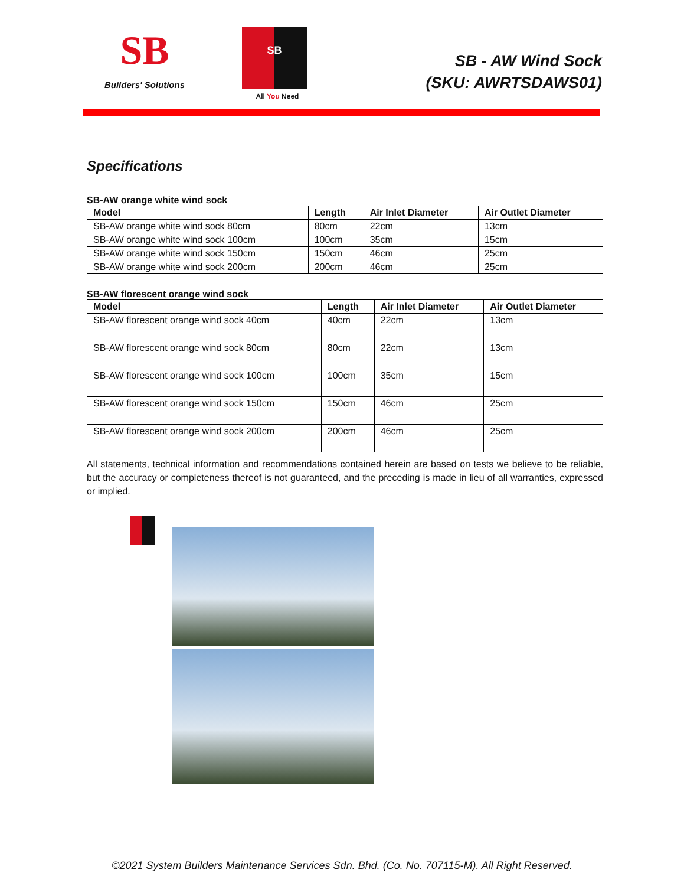SB
Builders' Solutions
SB
All You Need
SB - AW Wind Sock
(SKU: AWRTSDAWS01)
Specifications
SB-AW orange white wind sock
| Model | Length | Air Inlet Diameter | Air Outlet Diameter |
| --- | --- | --- | --- |
| SB-AW orange white wind sock 80cm | 80cm | 22cm | 13cm |
| SB-AW orange white wind sock 100cm | 100cm | 35cm | 15cm |
| SB-AW orange white wind sock 150cm | 150cm | 46cm | 25cm |
| SB-AW orange white wind sock 200cm | 200cm | 46cm | 25cm |
SB-AW florescent orange wind sock
| Model | Length | Air Inlet Diameter | Air Outlet Diameter |
| --- | --- | --- | --- |
| SB-AW florescent orange wind sock 40cm | 40cm | 22cm | 13cm |
| SB-AW florescent orange wind sock 80cm | 80cm | 22cm | 13cm |
| SB-AW florescent orange wind sock 100cm | 100cm | 35cm | 15cm |
| SB-AW florescent orange wind sock 150cm | 150cm | 46cm | 25cm |
| SB-AW florescent orange wind sock 200cm | 200cm | 46cm | 25cm |
All statements, technical information and recommendations contained herein are based on tests we believe to be reliable, but the accuracy or completeness thereof is not guaranteed, and the preceding is made in lieu of all warranties, expressed or implied.
©2021 System Builders Maintenance Services Sdn. Bhd. (Co. No. 707115-M). All Right Reserved.